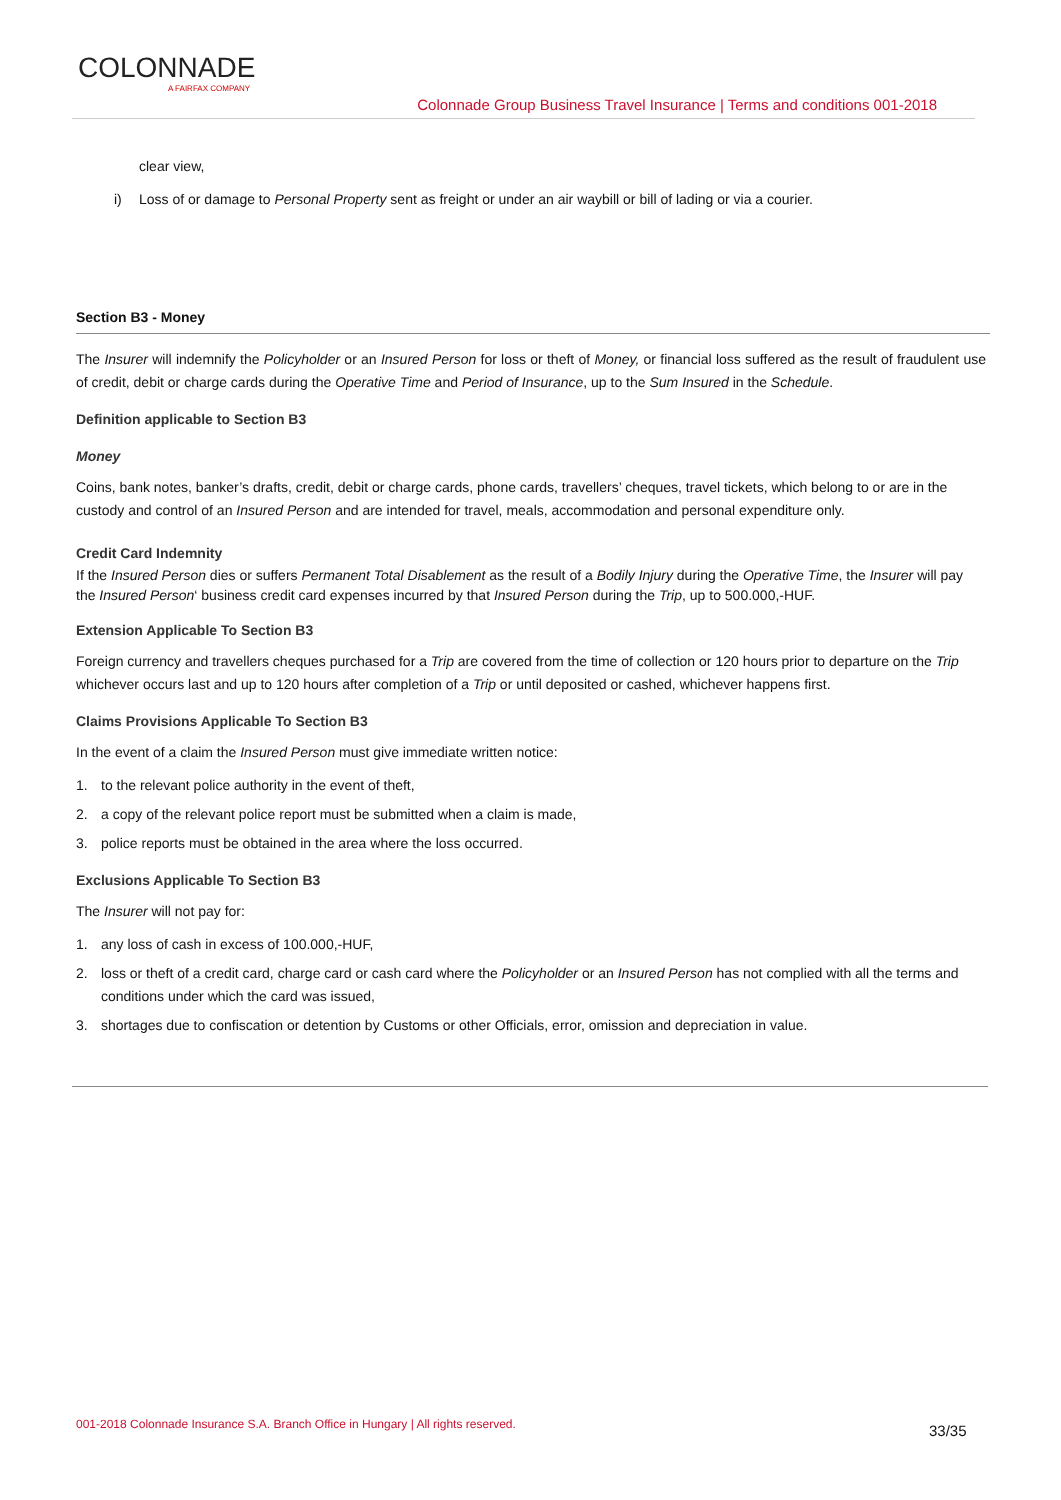COLONNADE
A FAIRFAX COMPANY
Colonnade Group Business Travel Insurance | Terms and conditions 001-2018
clear view,
i) Loss of or damage to Personal Property sent as freight or under an air waybill or bill of lading or via a courier.
Section B3 - Money
The Insurer will indemnify the Policyholder or an Insured Person for loss or theft of Money, or financial loss suffered as the result of fraudulent use of credit, debit or charge cards during the Operative Time and Period of Insurance, up to the Sum Insured in the Schedule.
Definition applicable to Section B3
Money
Coins, bank notes, banker’s drafts, credit, debit or charge cards, phone cards, travellers’ cheques, travel tickets, which belong to or are in the custody and control of an Insured Person and are intended for travel, meals, accommodation and personal expenditure only.
Credit Card Indemnity
If the Insured Person dies or suffers Permanent Total Disablement as the result of a Bodily Injury during the Operative Time, the Insurer will pay the Insured Person‘ business credit card expenses incurred by that Insured Person during the Trip, up to 500.000,-HUF.
Extension Applicable To Section B3
Foreign currency and travellers cheques purchased for a Trip are covered from the time of collection or 120 hours prior to departure on the Trip whichever occurs last and up to 120 hours after completion of a Trip or until deposited or cashed, whichever happens first.
Claims Provisions Applicable To Section B3
In the event of a claim the Insured Person must give immediate written notice:
1. to the relevant police authority in the event of theft,
2. a copy of the relevant police report must be submitted when a claim is made,
3. police reports must be obtained in the area where the loss occurred.
Exclusions Applicable To Section B3
The Insurer will not pay for:
1. any loss of cash in excess of 100.000,-HUF,
2. loss or theft of a credit card, charge card or cash card where the Policyholder or an Insured Person has not complied with all the terms and conditions under which the card was issued,
3. shortages due to confiscation or detention by Customs or other Officials, error, omission and depreciation in value.
001-2018 Colonnade Insurance S.A. Branch Office in Hungary | All rights reserved.
33/35